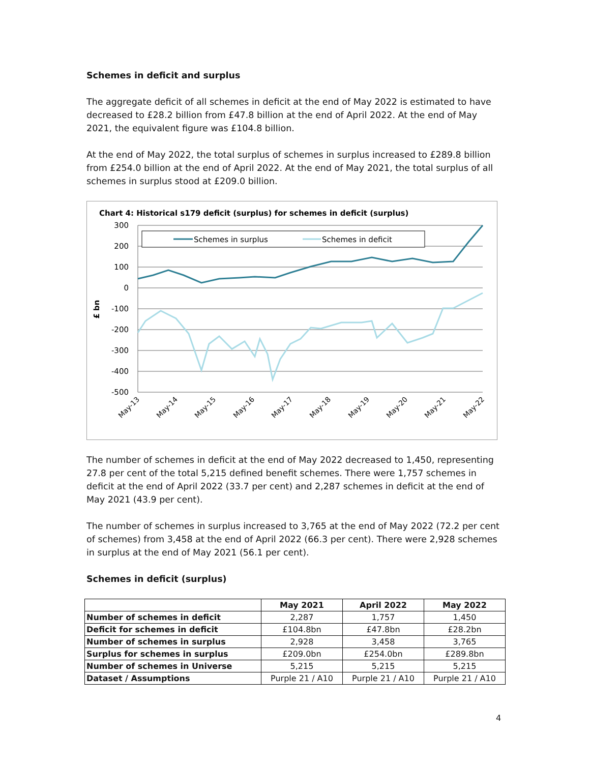Schemes in deficit and surplus
The aggregate deficit of all schemes in deficit at the end of May 2022 is estimated to have decreased to £28.2 billion from £47.8 billion at the end of April 2022. At the end of May 2021, the equivalent figure was £104.8 billion.
At the end of May 2022, the total surplus of schemes in surplus increased to £289.8 billion from £254.0 billion at the end of April 2022. At the end of May 2021, the total surplus of all schemes in surplus stood at £209.0 billion.
Chart 4: Historical s179 deficit (surplus) for schemes in deficit (surplus)
300
200
100
0
-100
-200
-300
-400
-500
£ bn
Schemes in surplus
Schemes in deficit
May-13
May-14
May-15
May-16
May-17
May-18
May-19
May-20
May-21
May-22
The number of schemes in deficit at the end of May 2022 decreased to 1,450, representing 27.8 per cent of the total 5,215 defined benefit schemes. There were 1,757 schemes in deficit at the end of April 2022 (33.7 per cent) and 2,287 schemes in deficit at the end of May 2021 (43.9 per cent).
The number of schemes in surplus increased to 3,765 at the end of May 2022 (72.2 per cent of schemes) from 3,458 at the end of April 2022 (66.3 per cent). There were 2,928 schemes in surplus at the end of May 2021 (56.1 per cent).
Schemes in deficit (surplus)
| | May 2021 | April 2022 | May 2022 |
| --- | --- | --- | --- |
| Number of schemes in deficit | 2,287 | 1,757 | 1,450 |
| Deficit for schemes in deficit | £104.8bn | £47.8bn | £28.2bn |
| Number of schemes in surplus | 2,928 | 3,458 | 3,765 |
| Surplus for schemes in surplus | £209.0bn | £254.0bn | £289.8bn |
| Number of schemes in Universe | 5,215 | 5,215 | 5,215 |
| Dataset / Assumptions | Purple 21 / A10 | Purple 21 / A10 | Purple 21 / A10 |
4